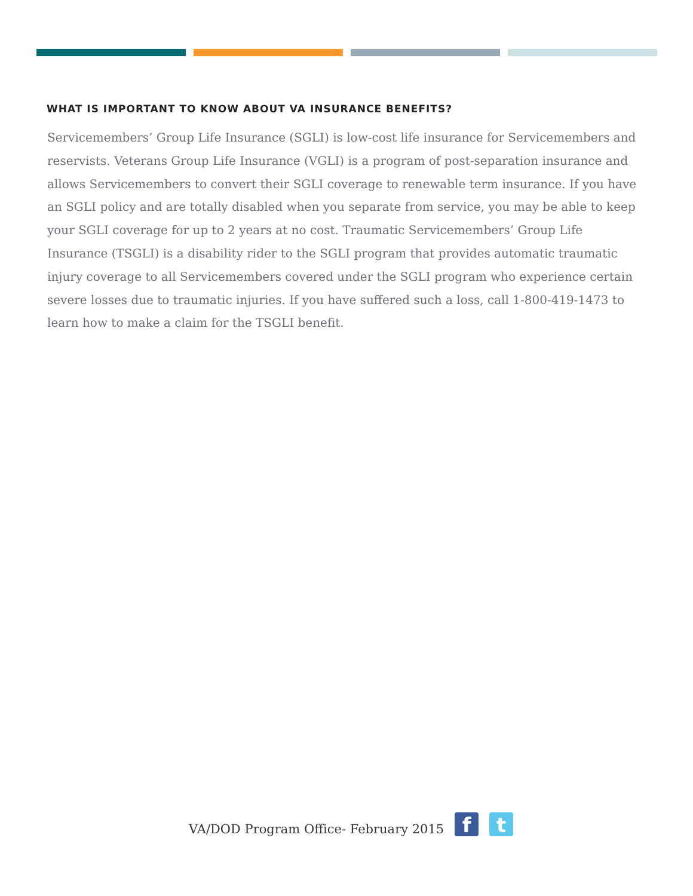WHAT IS IMPORTANT TO KNOW ABOUT VA INSURANCE BENEFITS?
Servicemembers’ Group Life Insurance (SGLI) is low-cost life insurance for Servicemembers and reservists. Veterans Group Life Insurance (VGLI) is a program of post-separation insurance and allows Servicemembers to convert their SGLI coverage to renewable term insurance. If you have an SGLI policy and are totally disabled when you separate from service, you may be able to keep your SGLI coverage for up to 2 years at no cost. Traumatic Servicemembers’ Group Life Insurance (TSGLI) is a disability rider to the SGLI program that provides automatic traumatic injury coverage to all Servicemembers covered under the SGLI program who experience certain severe losses due to traumatic injuries. If you have suffered such a loss, call 1-800-419-1473 to learn how to make a claim for the TSGLI benefit.
VA/DOD Program Office- February 2015
f
t